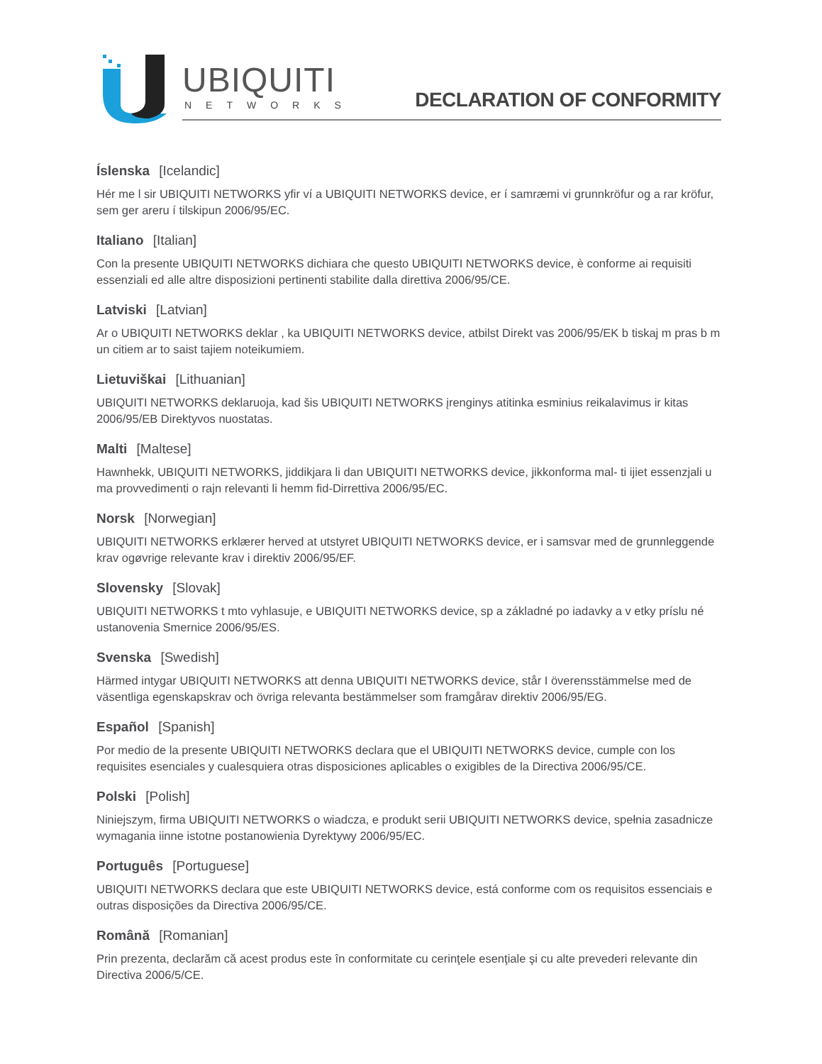UBIQUITI
NETWORKS DECLARATION OF CONFORMITY
Íslenska [Icelandic]
Hér me l sir UBIQUITI NETWORKS yfir ví a UBIQUITI NETWORKS device, er í samræmi vi grunnkröfur og a rar kröfur, sem ger areru í tilskipun 2006/95/EC.
Italiano [Italian]
Con la presente UBIQUITI NETWORKS dichiara che questo UBIQUITI NETWORKS device, è conforme ai requisiti essenziali ed alle altre disposizioni pertinenti stabilite dalla direttiva 2006/95/CE.
Latviski [Latvian]
Ar o UBIQUITI NETWORKS deklar , ka UBIQUITI NETWORKS device, atbilst Direkt vas 2006/95/EK b tiskaj m pras b m un citiem ar to saist tajiem noteikumiem.
Lietuviškai [Lithuanian]
UBIQUITI NETWORKS deklaruoja, kad šis UBIQUITI NETWORKS įrenginys atitinka esminius reikalavimus ir kitas 2006/95/EB Direktyvos nuostatas.
Malti [Maltese]
Hawnhekk, UBIQUITI NETWORKS, jiddikjara li dan UBIQUITI NETWORKS device, jikkonforma mal- ti ijiet essenzjali u ma provvedimenti o rajn relevanti li hemm fid-Dirrettiva 2006/95/EC.
Norsk [Norwegian]
UBIQUITI NETWORKS erklærer herved at utstyret UBIQUITI NETWORKS device, er i samsvar med de grunnleggende krav ogøvrige relevante krav i direktiv 2006/95/EF.
Slovensky [Slovak]
UBIQUITI NETWORKS t mto vyhlasuje, e UBIQUITI NETWORKS device, sp a základné po iadavky a v etky príslu né ustanovenia Smernice 2006/95/ES.
Svenska [Swedish]
Härmed intygar UBIQUITI NETWORKS att denna UBIQUITI NETWORKS device, står I överensstämmelse med de väsentliga egenskapskrav och övriga relevanta bestämmelser som framgårav direktiv 2006/95/EG.
Español [Spanish]
Por medio de la presente UBIQUITI NETWORKS declara que el UBIQUITI NETWORKS device, cumple con los requisites esenciales y cualesquiera otras disposiciones aplicables o exigibles de la Directiva 2006/95/CE.
Polski [Polish]
Niniejszym, firma UBIQUITI NETWORKS o wiadcza, e produkt serii UBIQUITI NETWORKS device, spełnia zasadnicze wymagania iinne istotne postanowienia Dyrektywy 2006/95/EC.
Português [Portuguese]
UBIQUITI NETWORKS declara que este UBIQUITI NETWORKS device, está conforme com os requisitos essenciais e outras disposições da Directiva 2006/95/CE.
Română [Romanian]
Prin prezenta, declarăm că acest produs este în conformitate cu cerinţele esenţiale şi cu alte prevederi relevante din Directiva 2006/5/CE.